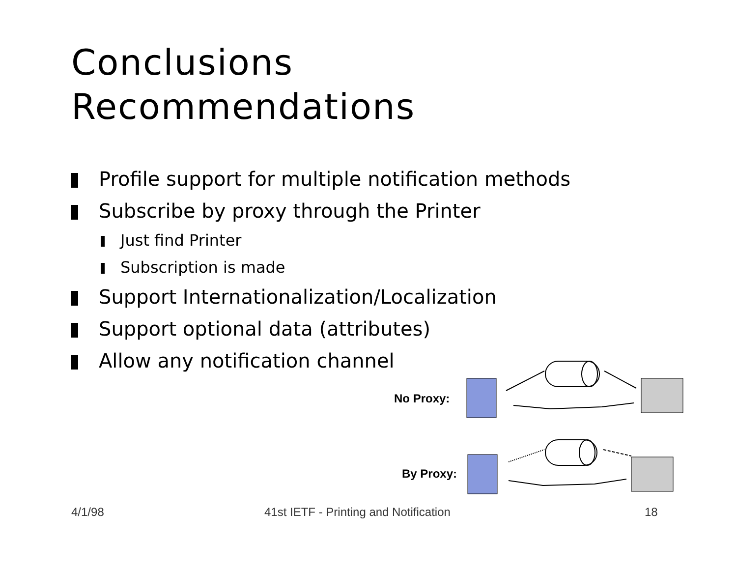Conclusions
Recommendations
Profile support for multiple notification methods
Subscribe by proxy through the Printer
Just find Printer
Subscription is made
Support Internationalization/Localization
Support optional data (attributes)
Allow any notification channel
No Proxy:
By Proxy:
4/1/98
41st IETF - Printing and Notification
18